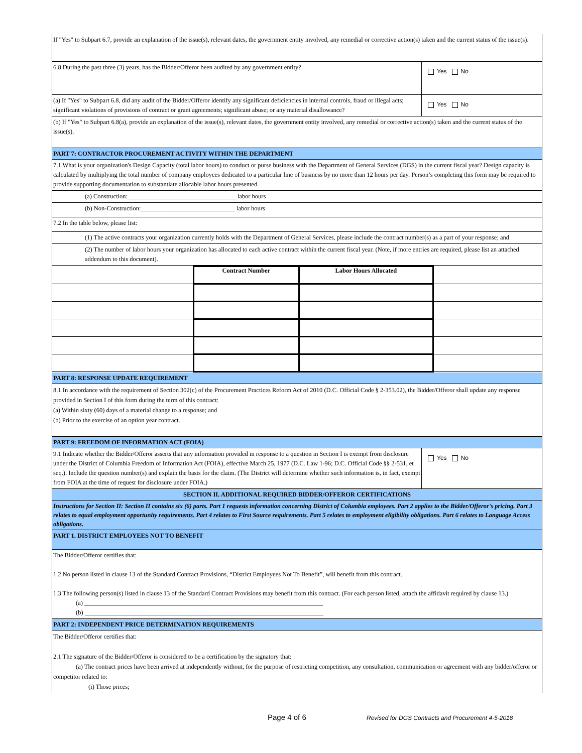If "Yes" to Subpart 6.7, provide an explanation of the issue(s), relevant dates, the government entity involved, any remedial or corrective action(s) taken and the current status of the issue(s).
6.8 During the past three (3) years, has the Bidder/Offeror been audited by any government entity?
Yes No
(a) If "Yes" to Subpart 6.8, did any audit of the Bidder/Offeror identify any significant deficiencies in internal controls, fraud or illegal acts; significant violations of provisions of contract or grant agreements; significant abuse; or any material disallowance?
Yes No
(b) If "Yes" to Subpart 6.8(a), provide an explanation of the issue(s), relevant dates, the government entity involved, any remedial or corrective action(s) taken and the current status of the issue(s).
PART 7: CONTRACTOR PROCUREMENT ACTIVITY WITHIN THE DEPARTMENT
7.1 What is your organization's Design Capacity (total labor hours) to conduct or purse business with the Department of General Services (DGS) in the current fiscal year? Design capacity is calculated by multiplying the total number of company employees dedicated to a particular line of business by no more than 12 hours per day. Person’s completing this form may be required to provide supporting documentation to substantiate allocable labor hours presented.
(a) Construction:___________________________________labor hours
(b) Non-Construction:______________________________ labor hours
7.2 In the table below, please list:
(1) The active contracts your organization currently holds with the Department of General Services, please include the contract number(s) as a part of your response; and
(2) The number of labor hours your organization has allocated to each active contract within the current fiscal year. (Note, if more entries are required, please list an attached addendum to this document).
| | Contract Number | Labor Hours Allocated | |
PART 8: RESPONSE UPDATE REQUIREMENT
8.1 In accordance with the requirement of Section 302(c) of the Procurement Practices Reform Act of 2010 (D.C. Official Code § 2-353.02), the Bidder/Offeror shall update any response provided in Section I of this form during the term of this contract:
(a) Within sixty (60) days of a material change to a response; and
(b) Prior to the exercise of an option year contract.
PART 9: FREEDOM OF INFORMATION ACT (FOIA)
9.1 Indicate whether the Bidder/Offeror asserts that any information provided in response to a question in Section I is exempt from disclosure under the District of Columbia Freedom of Information Act (FOIA), effective March 25, 1977 (D.C. Law 1-96; D.C. Official Code §§ 2-531, et seq.). Include the question number(s) and explain the basis for the claim. (The District will determine whether such information is, in fact, exempt from FOIA at the time of request for disclosure under FOIA.)
Yes No
SECTION II. ADDITIONAL REQUIRED BIDDER/OFFEROR CERTIFICATIONS
Instructions for Section II: Section II contains six (6) parts. Part 1 requests information concerning District of Columbia employees. Part 2 applies to the Bidder/Offeror's pricing. Part 3 relates to equal employment opportunity requirements. Part 4 relates to First Source requirements. Part 5 relates to employment eligibility obligations. Part 6 relates to Language Access obligations.
PART 1. DISTRICT EMPLOYEES NOT TO BENEFIT
The Bidder/Offeror certifies that:
1.2 No person listed in clause 13 of the Standard Contract Provisions, “District Employees Not To Benefit”, will benefit from this contract.
1.3 The following person(s) listed in clause 13 of the Standard Contract Provisions may benefit from this contract. (For each person listed, attach the affidavit required by clause 13.)
(a) ____________________________________________________________________________
(b) ____________________________________________________________________________
PART 2: INDEPENDENT PRICE DETERMINATION REQUIREMENTS
The Bidder/Offeror certifies that:
2.1 The signature of the Bidder/Offeror is considered to be a certification by the signatory that:
(a) The contract prices have been arrived at independently without, for the purpose of restricting competition, any consultation, communication or agreement with any bidder/offeror or competitor related to:
(i) Those prices;
Page 4 of 6
Revised for DGS Contracts and Procurement 4-5-2018